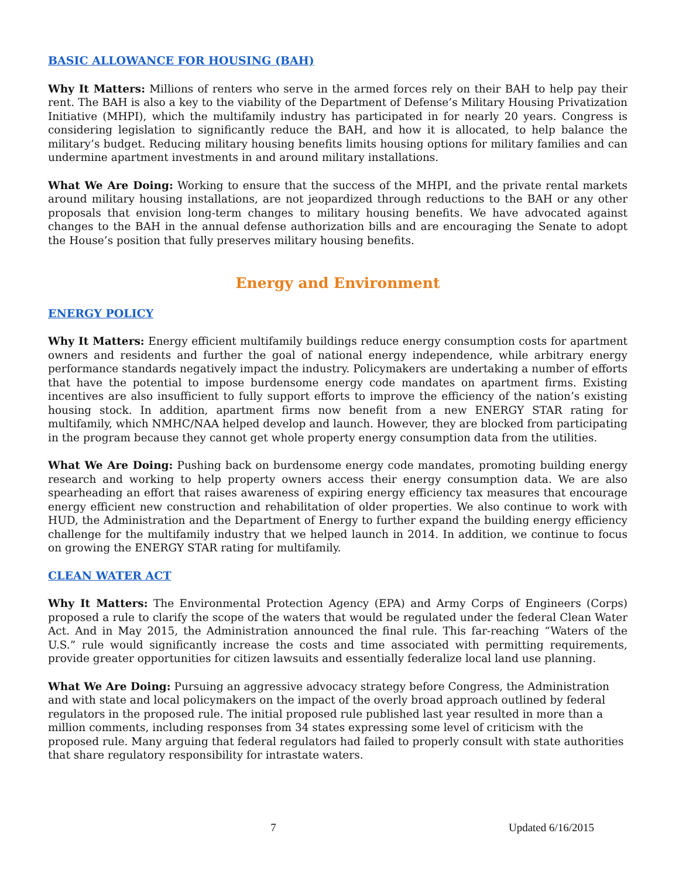BASIC ALLOWANCE FOR HOUSING (BAH)
Why It Matters: Millions of renters who serve in the armed forces rely on their BAH to help pay their rent. The BAH is also a key to the viability of the Department of Defense’s Military Housing Privatization Initiative (MHPI), which the multifamily industry has participated in for nearly 20 years. Congress is considering legislation to significantly reduce the BAH, and how it is allocated, to help balance the military’s budget. Reducing military housing benefits limits housing options for military families and can undermine apartment investments in and around military installations.
What We Are Doing: Working to ensure that the success of the MHPI, and the private rental markets around military housing installations, are not jeopardized through reductions to the BAH or any other proposals that envision long-term changes to military housing benefits. We have advocated against changes to the BAH in the annual defense authorization bills and are encouraging the Senate to adopt the House’s position that fully preserves military housing benefits.
Energy and Environment
ENERGY POLICY
Why It Matters: Energy efficient multifamily buildings reduce energy consumption costs for apartment owners and residents and further the goal of national energy independence, while arbitrary energy performance standards negatively impact the industry. Policymakers are undertaking a number of efforts that have the potential to impose burdensome energy code mandates on apartment firms. Existing incentives are also insufficient to fully support efforts to improve the efficiency of the nation’s existing housing stock. In addition, apartment firms now benefit from a new ENERGY STAR rating for multifamily, which NMHC/NAA helped develop and launch. However, they are blocked from participating in the program because they cannot get whole property energy consumption data from the utilities.
What We Are Doing: Pushing back on burdensome energy code mandates, promoting building energy research and working to help property owners access their energy consumption data. We are also spearheading an effort that raises awareness of expiring energy efficiency tax measures that encourage energy efficient new construction and rehabilitation of older properties. We also continue to work with HUD, the Administration and the Department of Energy to further expand the building energy efficiency challenge for the multifamily industry that we helped launch in 2014. In addition, we continue to focus on growing the ENERGY STAR rating for multifamily.
CLEAN WATER ACT
Why It Matters: The Environmental Protection Agency (EPA) and Army Corps of Engineers (Corps) proposed a rule to clarify the scope of the waters that would be regulated under the federal Clean Water Act. And in May 2015, the Administration announced the final rule. This far-reaching “Waters of the U.S.” rule would significantly increase the costs and time associated with permitting requirements, provide greater opportunities for citizen lawsuits and essentially federalize local land use planning.
What We Are Doing: Pursuing an aggressive advocacy strategy before Congress, the Administration and with state and local policymakers on the impact of the overly broad approach outlined by federal regulators in the proposed rule. The initial proposed rule published last year resulted in more than a million comments, including responses from 34 states expressing some level of criticism with the proposed rule. Many arguing that federal regulators had failed to properly consult with state authorities that share regulatory responsibility for intrastate waters.
7 Updated 6/16/2015